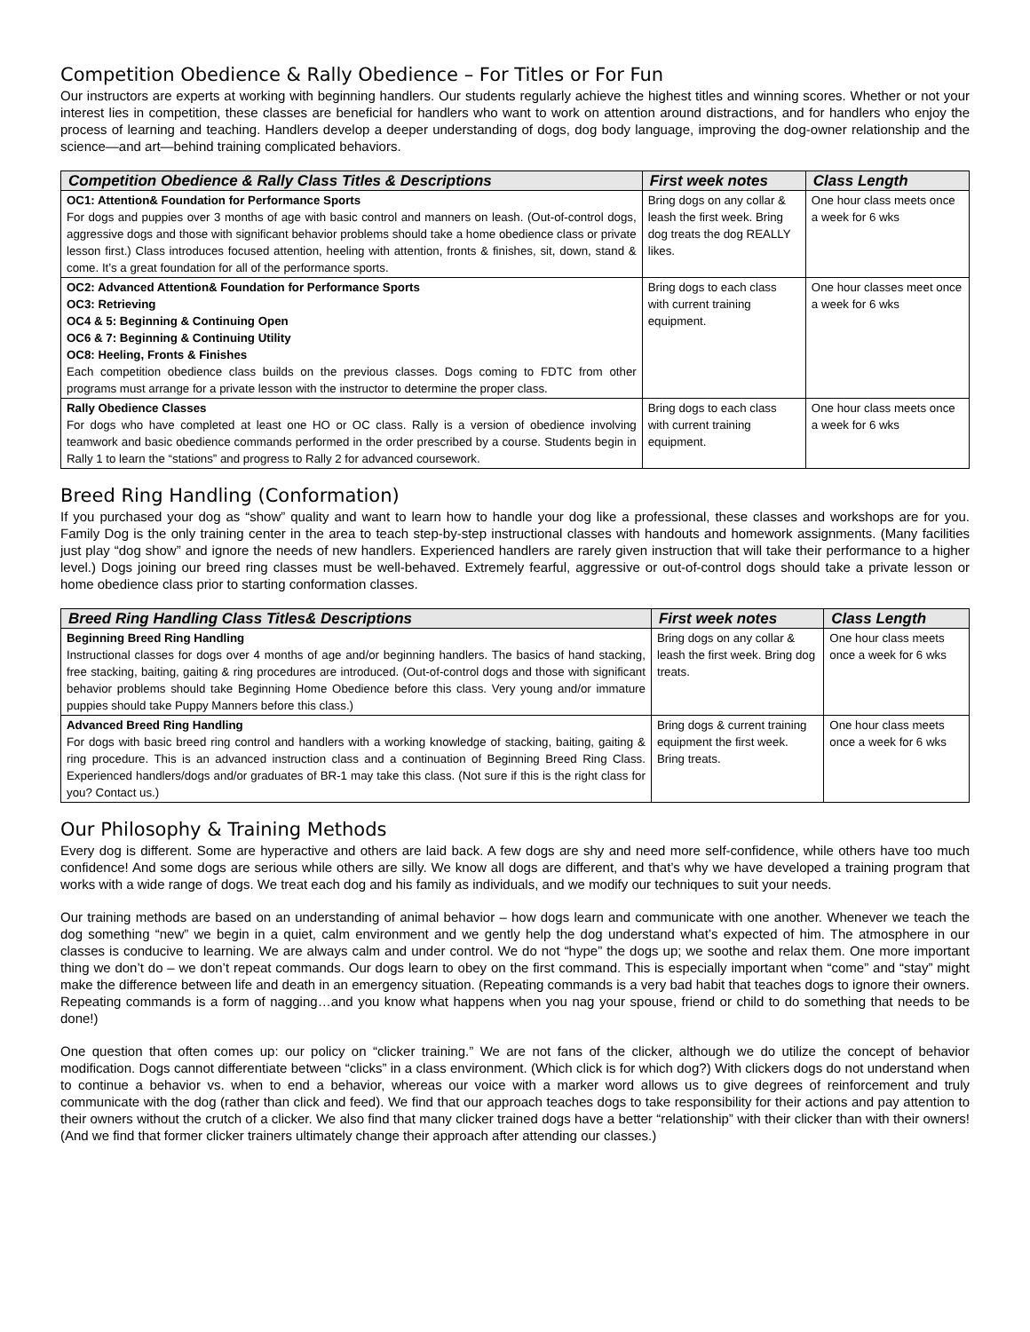Competition Obedience & Rally Obedience – For Titles or For Fun
Our instructors are experts at working with beginning handlers. Our students regularly achieve the highest titles and winning scores. Whether or not your interest lies in competition, these classes are beneficial for handlers who want to work on attention around distractions, and for handlers who enjoy the process of learning and teaching. Handlers develop a deeper understanding of dogs, dog body language, improving the dog-owner relationship and the science—and art—behind training complicated behaviors.
| Competition Obedience & Rally Class Titles & Descriptions | First week notes | Class Length |
| --- | --- | --- |
| OC1: Attention& Foundation for Performance Sports For dogs and puppies over 3 months of age with basic control and manners on leash. (Out-of-control dogs, aggressive dogs and those with significant behavior problems should take a home obedience class or private lesson first.) Class introduces focused attention, heeling with attention, fronts & finishes, sit, down, stand & come. It’s a great foundation for all of the performance sports. | Bring dogs on any collar & leash the first week. Bring dog treats the dog REALLY likes. | One hour class meets once a week for 6 wks |
| OC2: Advanced Attention& Foundation for Performance Sports OC3: Retrieving OC4 & 5: Beginning & Continuing Open OC6 & 7: Beginning & Continuing Utility OC8: Heeling, Fronts & Finishes Each competition obedience class builds on the previous classes. Dogs coming to FDTC from other programs must arrange for a private lesson with the instructor to determine the proper class. | Bring dogs to each class with current training equipment. | One hour classes meet once a week for 6 wks |
| Rally Obedience Classes For dogs who have completed at least one HO or OC class. Rally is a version of obedience involving teamwork and basic obedience commands performed in the order prescribed by a course. Students begin in Rally 1 to learn the “stations” and progress to Rally 2 for advanced coursework. | Bring dogs to each class with current training equipment. | One hour class meets once a week for 6 wks |
Breed Ring Handling (Conformation)
If you purchased your dog as “show” quality and want to learn how to handle your dog like a professional, these classes and workshops are for you. Family Dog is the only training center in the area to teach step-by-step instructional classes with handouts and homework assignments. (Many facilities just play “dog show” and ignore the needs of new handlers. Experienced handlers are rarely given instruction that will take their performance to a higher level.) Dogs joining our breed ring classes must be well-behaved. Extremely fearful, aggressive or out-of-control dogs should take a private lesson or home obedience class prior to starting conformation classes.
| Breed Ring Handling Class Titles& Descriptions | First week notes | Class Length |
| --- | --- | --- |
| Beginning Breed Ring Handling Instructional classes for dogs over 4 months of age and/or beginning handlers. The basics of hand stacking, free stacking, baiting, gaiting & ring procedures are introduced. (Out-of-control dogs and those with significant behavior problems should take Beginning Home Obedience before this class. Very young and/or immature puppies should take Puppy Manners before this class.) | Bring dogs on any collar & leash the first week. Bring dog treats. | One hour class meets once a week for 6 wks |
| Advanced Breed Ring Handling For dogs with basic breed ring control and handlers with a working knowledge of stacking, baiting, gaiting & ring procedure. This is an advanced instruction class and a continuation of Beginning Breed Ring Class. Experienced handlers/dogs and/or graduates of BR-1 may take this class. (Not sure if this is the right class for you? Contact us.) | Bring dogs & current training equipment the first week. Bring treats. | One hour class meets once a week for 6 wks |
Our Philosophy & Training Methods
Every dog is different. Some are hyperactive and others are laid back. A few dogs are shy and need more self-confidence, while others have too much confidence! And some dogs are serious while others are silly. We know all dogs are different, and that’s why we have developed a training program that works with a wide range of dogs. We treat each dog and his family as individuals, and we modify our techniques to suit your needs.
Our training methods are based on an understanding of animal behavior – how dogs learn and communicate with one another. Whenever we teach the dog something “new” we begin in a quiet, calm environment and we gently help the dog understand what’s expected of him. The atmosphere in our classes is conducive to learning. We are always calm and under control. We do not “hype” the dogs up; we soothe and relax them. One more important thing we don’t do – we don’t repeat commands. Our dogs learn to obey on the first command. This is especially important when “come” and “stay” might make the difference between life and death in an emergency situation. (Repeating commands is a very bad habit that teaches dogs to ignore their owners. Repeating commands is a form of nagging…and you know what happens when you nag your spouse, friend or child to do something that needs to be done!)
One question that often comes up: our policy on “clicker training.” We are not fans of the clicker, although we do utilize the concept of behavior modification. Dogs cannot differentiate between “clicks” in a class environment. (Which click is for which dog?) With clickers dogs do not understand when to continue a behavior vs. when to end a behavior, whereas our voice with a marker word allows us to give degrees of reinforcement and truly communicate with the dog (rather than click and feed). We find that our approach teaches dogs to take responsibility for their actions and pay attention to their owners without the crutch of a clicker. We also find that many clicker trained dogs have a better “relationship” with their clicker than with their owners! (And we find that former clicker trainers ultimately change their approach after attending our classes.)